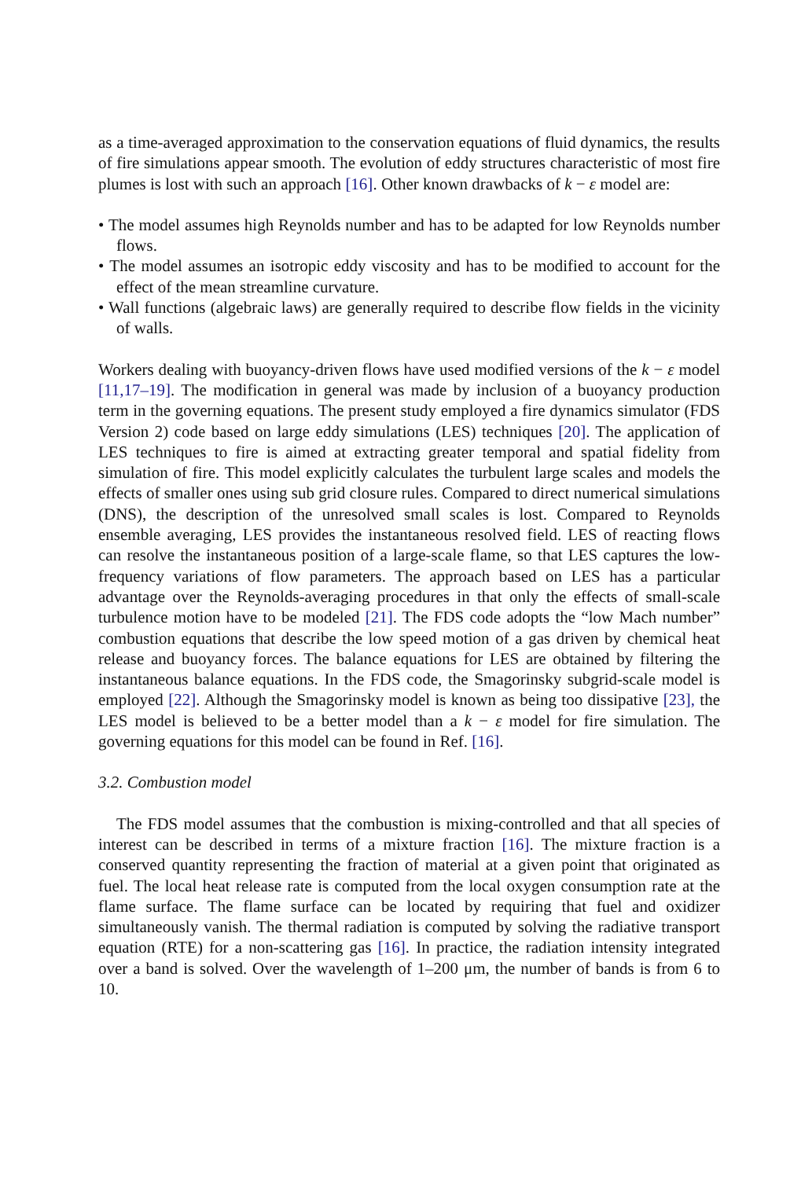as a time-averaged approximation to the conservation equations of fluid dynamics, the results of fire simulations appear smooth. The evolution of eddy structures characteristic of most fire plumes is lost with such an approach [16]. Other known drawbacks of k − ε model are:
• The model assumes high Reynolds number and has to be adapted for low Reynolds number flows.
• The model assumes an isotropic eddy viscosity and has to be modified to account for the effect of the mean streamline curvature.
• Wall functions (algebraic laws) are generally required to describe flow fields in the vicinity of walls.
Workers dealing with buoyancy-driven flows have used modified versions of the k − ε model [11,17–19]. The modification in general was made by inclusion of a buoyancy production term in the governing equations. The present study employed a fire dynamics simulator (FDS Version 2) code based on large eddy simulations (LES) techniques [20]. The application of LES techniques to fire is aimed at extracting greater temporal and spatial fidelity from simulation of fire. This model explicitly calculates the turbulent large scales and models the effects of smaller ones using sub grid closure rules. Compared to direct numerical simulations (DNS), the description of the unresolved small scales is lost. Compared to Reynolds ensemble averaging, LES provides the instantaneous resolved field. LES of reacting flows can resolve the instantaneous position of a large-scale flame, so that LES captures the low-frequency variations of flow parameters. The approach based on LES has a particular advantage over the Reynolds-averaging procedures in that only the effects of small-scale turbulence motion have to be modeled [21]. The FDS code adopts the “low Mach number” combustion equations that describe the low speed motion of a gas driven by chemical heat release and buoyancy forces. The balance equations for LES are obtained by filtering the instantaneous balance equations. In the FDS code, the Smagorinsky subgrid-scale model is employed [22]. Although the Smagorinsky model is known as being too dissipative [23], the LES model is believed to be a better model than a k − ε model for fire simulation. The governing equations for this model can be found in Ref. [16].
3.2. Combustion model
The FDS model assumes that the combustion is mixing-controlled and that all species of interest can be described in terms of a mixture fraction [16]. The mixture fraction is a conserved quantity representing the fraction of material at a given point that originated as fuel. The local heat release rate is computed from the local oxygen consumption rate at the flame surface. The flame surface can be located by requiring that fuel and oxidizer simultaneously vanish. The thermal radiation is computed by solving the radiative transport equation (RTE) for a non-scattering gas [16]. In practice, the radiation intensity integrated over a band is solved. Over the wavelength of 1–200 μm, the number of bands is from 6 to 10.